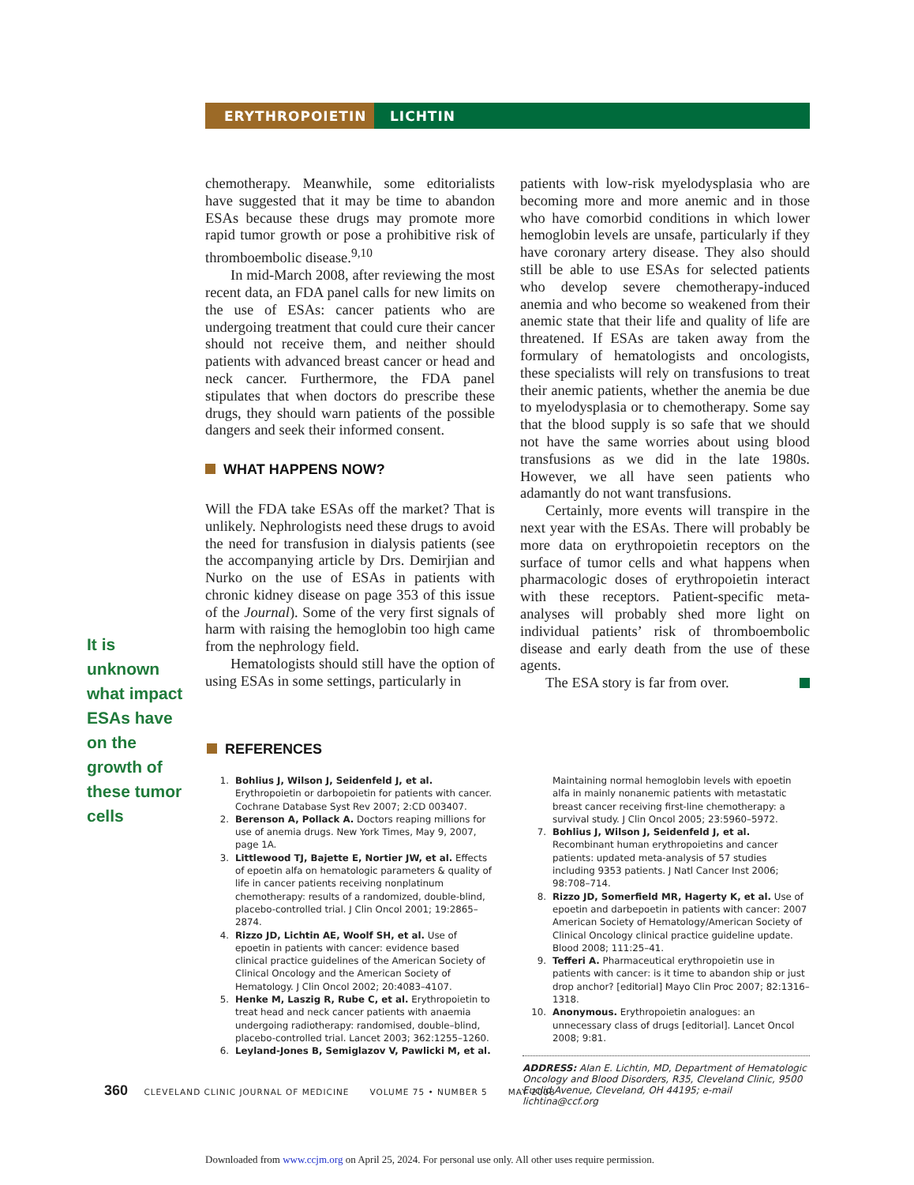ERYTHROPOIETIN LICHTIN
chemotherapy. Meanwhile, some editorialists have suggested that it may be time to abandon ESAs because these drugs may promote more rapid tumor growth or pose a prohibitive risk of thromboembolic disease.<sup>9,10</sup>
In mid-March 2008, after reviewing the most recent data, an FDA panel calls for new limits on the use of ESAs: cancer patients who are undergoing treatment that could cure their cancer should not receive them, and neither should patients with advanced breast cancer or head and neck cancer. Furthermore, the FDA panel stipulates that when doctors do prescribe these drugs, they should warn patients of the possible dangers and seek their informed consent.
WHAT HAPPENS NOW?
Will the FDA take ESAs off the market? That is unlikely. Nephrologists need these drugs to avoid the need for transfusion in dialysis patients (see the accompanying article by Drs. Demirjian and Nurko on the use of ESAs in patients with chronic kidney disease on page 353 of this issue of the Journal). Some of the very first signals of harm with raising the hemoglobin too high came from the nephrology field.
Hematologists should still have the option of using ESAs in some settings, particularly in
patients with low-risk myelodysplasia who are becoming more and more anemic and in those who have comorbid conditions in which lower hemoglobin levels are unsafe, particularly if they have coronary artery disease. They also should still be able to use ESAs for selected patients who develop severe chemotherapy-induced anemia and who become so weakened from their anemic state that their life and quality of life are threatened. If ESAs are taken away from the formulary of hematologists and oncologists, these specialists will rely on transfusions to treat their anemic patients, whether the anemia be due to myelodysplasia or to chemotherapy. Some say that the blood supply is so safe that we should not have the same worries about using blood transfusions as we did in the late 1980s. However, we all have seen patients who adamantly do not want transfusions.
Certainly, more events will transpire in the next year with the ESAs. There will probably be more data on erythropoietin receptors on the surface of tumor cells and what happens when pharmacologic doses of erythropoietin interact with these receptors. Patient-specific meta-analyses will probably shed more light on individual patients’ risk of thromboembolic disease and early death from the use of these agents.
The ESA story is far from over.
It is unknown what impact ESAs have on the growth of these tumor cells
REFERENCES
1. Bohlius J, Wilson J, Seidenfeld J, et al. Erythropoietin or darbopoietin for patients with cancer. Cochrane Database Syst Rev 2007; 2:CD 003407.
2. Berenson A, Pollack A. Doctors reaping millions for use of anemia drugs. New York Times, May 9, 2007, page 1A.
3. Littlewood TJ, Bajette E, Nortier JW, et al. Effects of epoetin alfa on hematologic parameters & quality of life in cancer patients receiving nonplatinum chemotherapy: results of a randomized, double-blind, placebo-controlled trial. J Clin Oncol 2001; 19:2865–2874.
4. Rizzo JD, Lichtin AE, Woolf SH, et al. Use of epoetin in patients with cancer: evidence based clinical practice guidelines of the American Society of Clinical Oncology and the American Society of Hematology. J Clin Oncol 2002; 20:4083–4107.
5. Henke M, Laszig R, Rube C, et al. Erythropoietin to treat head and neck cancer patients with anaemia undergoing radiotherapy: randomised, double–blind, placebo-controlled trial. Lancet 2003; 362:1255–1260.
6. Leyland-Jones B, Semiglazov V, Pawlicki M, et al.
Maintaining normal hemoglobin levels with epoetin alfa in mainly nonanemic patients with metastatic breast cancer receiving first-line chemotherapy: a survival study. J Clin Oncol 2005; 23:5960–5972.
7. Bohlius J, Wilson J, Seidenfeld J, et al. Recombinant human erythropoietins and cancer patients: updated meta-analysis of 57 studies including 9353 patients. J Natl Cancer Inst 2006; 98:708–714.
8. Rizzo JD, Somerfield MR, Hagerty K, et al. Use of epoetin and darbepoetin in patients with cancer: 2007 American Society of Hematology/American Society of Clinical Oncology clinical practice guideline update. Blood 2008; 111:25–41.
9. Tefferi A. Pharmaceutical erythropoietin use in patients with cancer: is it time to abandon ship or just drop anchor? [editorial] Mayo Clin Proc 2007; 82:1316–1318.
10. Anonymous. Erythropoietin analogues: an unnecessary class of drugs [editorial]. Lancet Oncol 2008; 9:81.
ADDRESS: Alan E. Lichtin, MD, Department of Hematologic Oncology and Blood Disorders, R35, Cleveland Clinic, 9500 Euclid Avenue, Cleveland, OH 44195; e-mail lichtina@ccf.org
360 CLEVELAND CLINIC JOURNAL OF MEDICINE VOLUME 75 • NUMBER 5 MAY 2008
Downloaded from www.ccjm.org on April 25, 2024. For personal use only. All other uses require permission.